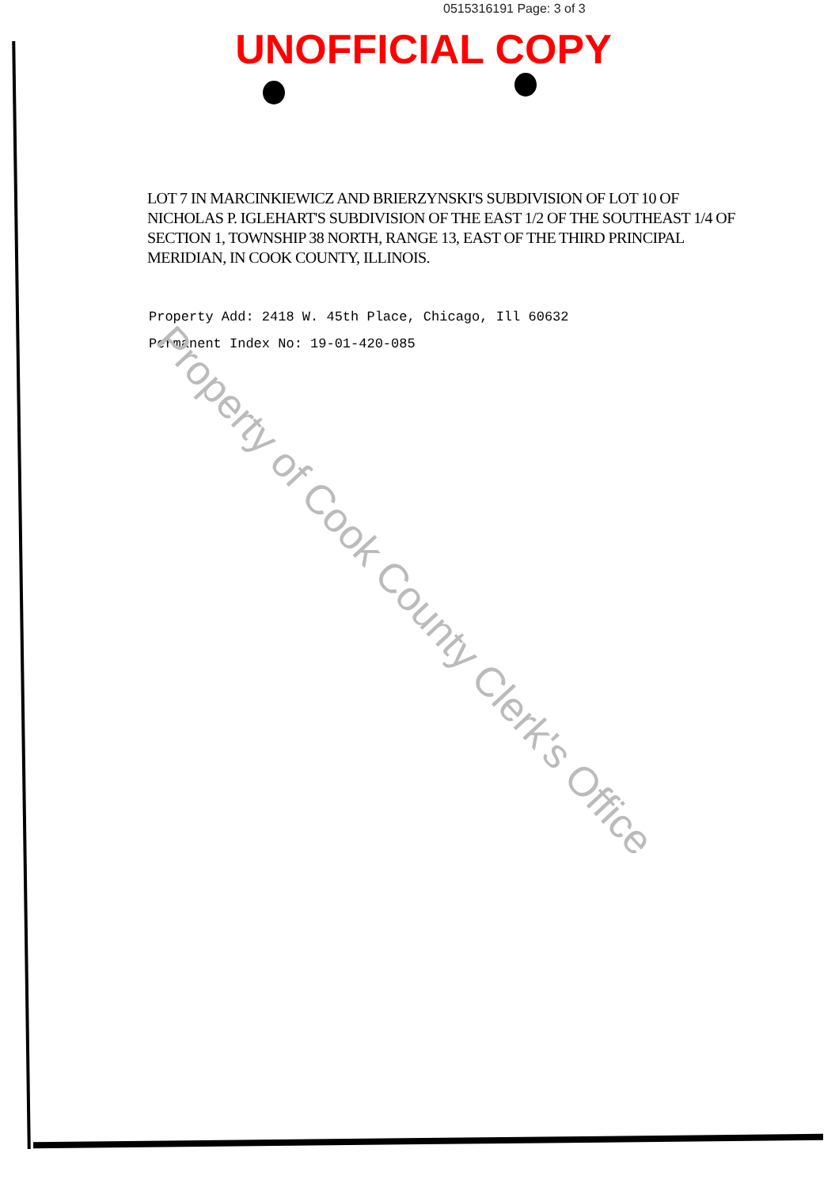0515316191 Page: 3 of 3
UNOFFICIAL COPY
LOT 7 IN MARCINKIEWICZ AND BRIERZYNSKI'S SUBDIVISION OF LOT 10 OF NICHOLAS P. IGLEHART'S SUBDIVISION OF THE EAST 1/2 OF THE SOUTHEAST 1/4 OF SECTION 1, TOWNSHIP 38 NORTH, RANGE 13, EAST OF THE THIRD PRINCIPAL MERIDIAN, IN COOK COUNTY, ILLINOIS.
Property Add: 2418 W. 45th Place, Chicago, Ill 60632
Permanent Index No: 19-01-420-085
Property of Cook County Clerk's Office